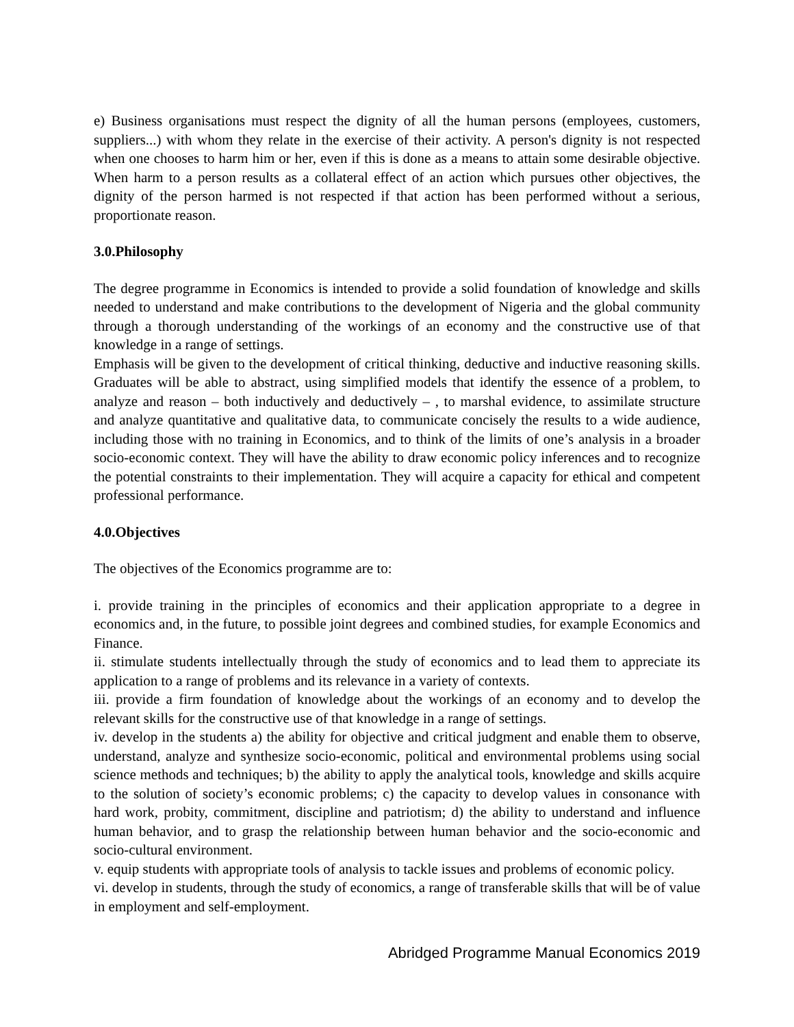e) Business organisations must respect the dignity of all the human persons (employees, customers, suppliers...) with whom they relate in the exercise of their activity. A person's dignity is not respected when one chooses to harm him or her, even if this is done as a means to attain some desirable objective. When harm to a person results as a collateral effect of an action which pursues other objectives, the dignity of the person harmed is not respected if that action has been performed without a serious, proportionate reason.
3.0.Philosophy
The degree programme in Economics is intended to provide a solid foundation of knowledge and skills needed to understand and make contributions to the development of Nigeria and the global community through a thorough understanding of the workings of an economy and the constructive use of that knowledge in a range of settings.
Emphasis will be given to the development of critical thinking, deductive and inductive reasoning skills. Graduates will be able to abstract, using simplified models that identify the essence of a problem, to analyze and reason – both inductively and deductively – , to marshal evidence, to assimilate structure and analyze quantitative and qualitative data, to communicate concisely the results to a wide audience, including those with no training in Economics, and to think of the limits of one’s analysis in a broader socio-economic context. They will have the ability to draw economic policy inferences and to recognize the potential constraints to their implementation. They will acquire a capacity for ethical and competent professional performance.
4.0.Objectives
The objectives of the Economics programme are to:
i. provide training in the principles of economics and their application appropriate to a degree in economics and, in the future, to possible joint degrees and combined studies, for example Economics and Finance.
ii. stimulate students intellectually through the study of economics and to lead them to appreciate its application to a range of problems and its relevance in a variety of contexts.
iii. provide a firm foundation of knowledge about the workings of an economy and to develop the relevant skills for the constructive use of that knowledge in a range of settings.
iv. develop in the students a) the ability for objective and critical judgment and enable them to observe, understand, analyze and synthesize socio-economic, political and environmental problems using social science methods and techniques; b) the ability to apply the analytical tools, knowledge and skills acquire to the solution of society’s economic problems; c) the capacity to develop values in consonance with hard work, probity, commitment, discipline and patriotism; d) the ability to understand and influence human behavior, and to grasp the relationship between human behavior and the socio-economic and socio-cultural environment.
v. equip students with appropriate tools of analysis to tackle issues and problems of economic policy.
vi. develop in students, through the study of economics, a range of transferable skills that will be of value in employment and self-employment.
Abridged Programme Manual Economics 2019